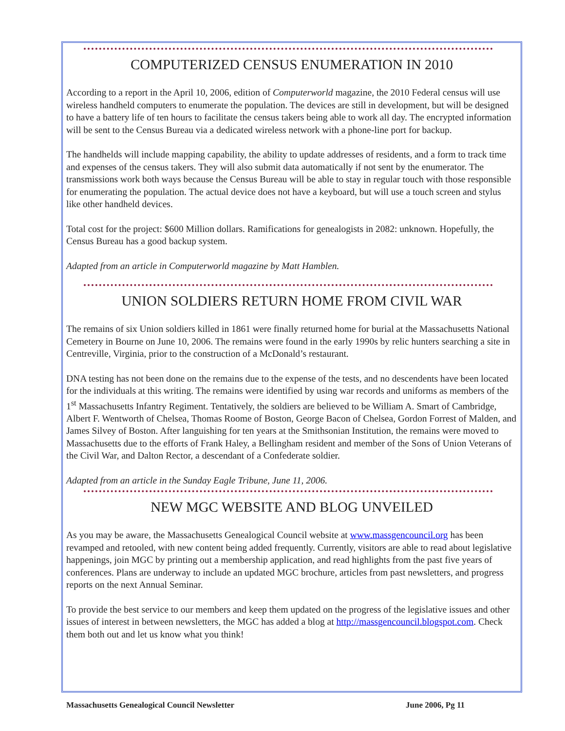COMPUTERIZED CENSUS ENUMERATION IN 2010
According to a report in the April 10, 2006, edition of Computerworld magazine, the 2010 Federal census will use wireless handheld computers to enumerate the population. The devices are still in development, but will be designed to have a battery life of ten hours to facilitate the census takers being able to work all day. The encrypted information will be sent to the Census Bureau via a dedicated wireless network with a phone-line port for backup.
The handhelds will include mapping capability, the ability to update addresses of residents, and a form to track time and expenses of the census takers. They will also submit data automatically if not sent by the enumerator. The transmissions work both ways because the Census Bureau will be able to stay in regular touch with those responsible for enumerating the population. The actual device does not have a keyboard, but will use a touch screen and stylus like other handheld devices.
Total cost for the project: $600 Million dollars. Ramifications for genealogists in 2082: unknown. Hopefully, the Census Bureau has a good backup system.
Adapted from an article in Computerworld magazine by Matt Hamblen.
UNION SOLDIERS RETURN HOME FROM CIVIL WAR
The remains of six Union soldiers killed in 1861 were finally returned home for burial at the Massachusetts National Cemetery in Bourne on June 10, 2006. The remains were found in the early 1990s by relic hunters searching a site in Centreville, Virginia, prior to the construction of a McDonald’s restaurant.
DNA testing has not been done on the remains due to the expense of the tests, and no descendents have been located for the individuals at this writing. The remains were identified by using war records and uniforms as members of the 1<sup>st</sup> Massachusetts Infantry Regiment. Tentatively, the soldiers are believed to be William A. Smart of Cambridge, Albert F. Wentworth of Chelsea, Thomas Roome of Boston, George Bacon of Chelsea, Gordon Forrest of Malden, and James Silvey of Boston. After languishing for ten years at the Smithsonian Institution, the remains were moved to Massachusetts due to the efforts of Frank Haley, a Bellingham resident and member of the Sons of Union Veterans of the Civil War, and Dalton Rector, a descendant of a Confederate soldier.
Adapted from an article in the Sunday Eagle Tribune, June 11, 2006.
NEW MGC WEBSITE AND BLOG UNVEILED
As you may be aware, the Massachusetts Genealogical Council website at www.massgencouncil.org has been revamped and retooled, with new content being added frequently. Currently, visitors are able to read about legislative happenings, join MGC by printing out a membership application, and read highlights from the past five years of conferences. Plans are underway to include an updated MGC brochure, articles from past newsletters, and progress reports on the next Annual Seminar.
To provide the best service to our members and keep them updated on the progress of the legislative issues and other issues of interest in between newsletters, the MGC has added a blog at http://massgencouncil.blogspot.com. Check them both out and let us know what you think!
Massachusetts Genealogical Council Newsletter June 2006, Pg 11